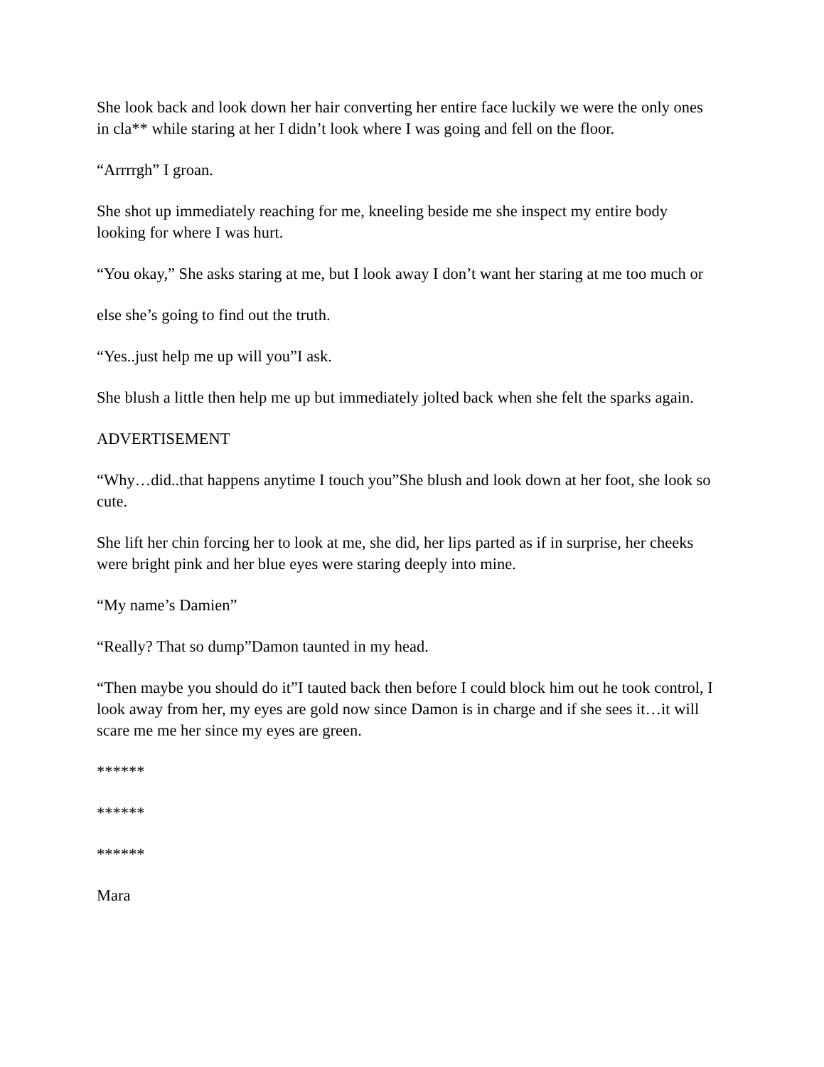She look back and look down her hair converting her entire face luckily we were the only ones in cla** while staring at her I didn’t look where I was going and fell on the floor.
“Arrrrgh” I groan.
She shot up immediately reaching for me, kneeling beside me she inspect my entire body looking for where I was hurt.
“You okay,” She asks staring at me, but I look away I don’t want her staring at me too much or
else she’s going to find out the truth.
“Yes..just help me up will you”I ask.
She blush a little then help me up but immediately jolted back when she felt the sparks again.
ADVERTISEMENT
“Why…did..that happens anytime I touch you”She blush and look down at her foot, she look so cute.
She lift her chin forcing her to look at me, she did, her lips parted as if in surprise, her cheeks were bright pink and her blue eyes were staring deeply into mine.
“My name’s Damien”
“Really? That so dump”Damon taunted in my head.
“Then maybe you should do it”I tauted back then before I could block him out he took control, I look away from her, my eyes are gold now since Damon is in charge and if she sees it…it will scare me me her since my eyes are green.
******
******
******
Mara